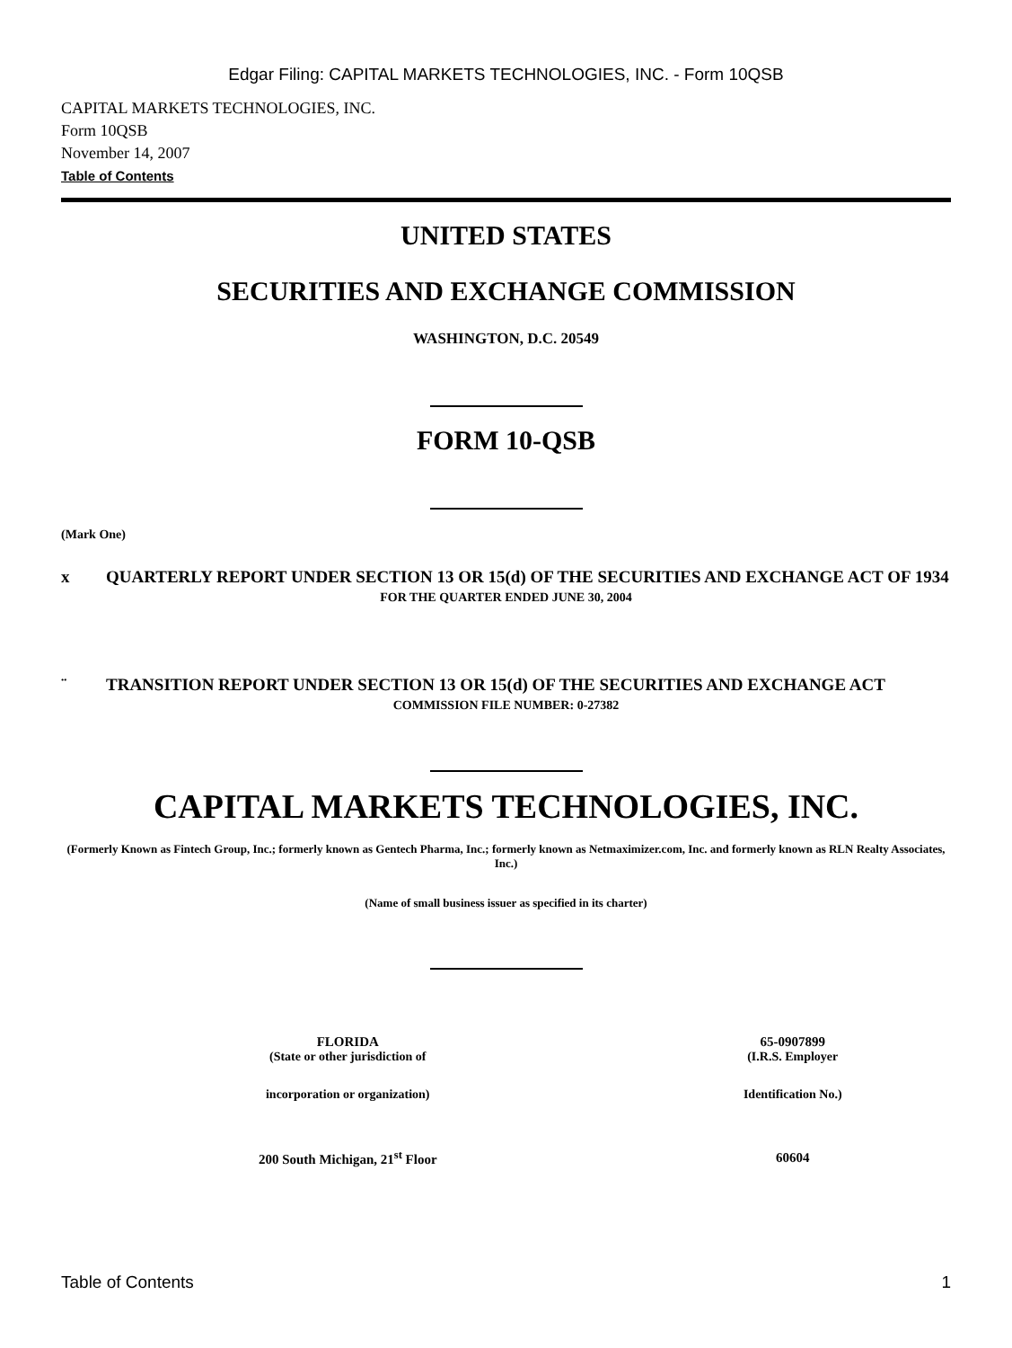Edgar Filing: CAPITAL MARKETS TECHNOLOGIES, INC. - Form 10QSB
CAPITAL MARKETS TECHNOLOGIES, INC.
Form 10QSB
November 14, 2007
Table of Contents
UNITED STATES
SECURITIES AND EXCHANGE COMMISSION
WASHINGTON, D.C. 20549
FORM 10-QSB
(Mark One)
x QUARTERLY REPORT UNDER SECTION 13 OR 15(d) OF THE SECURITIES AND EXCHANGE ACT OF 1934
FOR THE QUARTER ENDED JUNE 30, 2004
¨ TRANSITION REPORT UNDER SECTION 13 OR 15(d) OF THE SECURITIES AND EXCHANGE ACT
COMMISSION FILE NUMBER: 0-27382
CAPITAL MARKETS TECHNOLOGIES, INC.
(Formerly Known as Fintech Group, Inc.; formerly known as Gentech Pharma, Inc.; formerly known as Netmaximizer.com, Inc. and formerly known as RLN Realty Associates, Inc.)
(Name of small business issuer as specified in its charter)
| FLORIDA | 65-0907899 |
| (State or other jurisdiction of | (I.R.S. Employer |
| incorporation or organization) | Identification No.) |
| 200 South Michigan, 21<sup>st</sup> Floor | 60604 |
Table of Contents 1